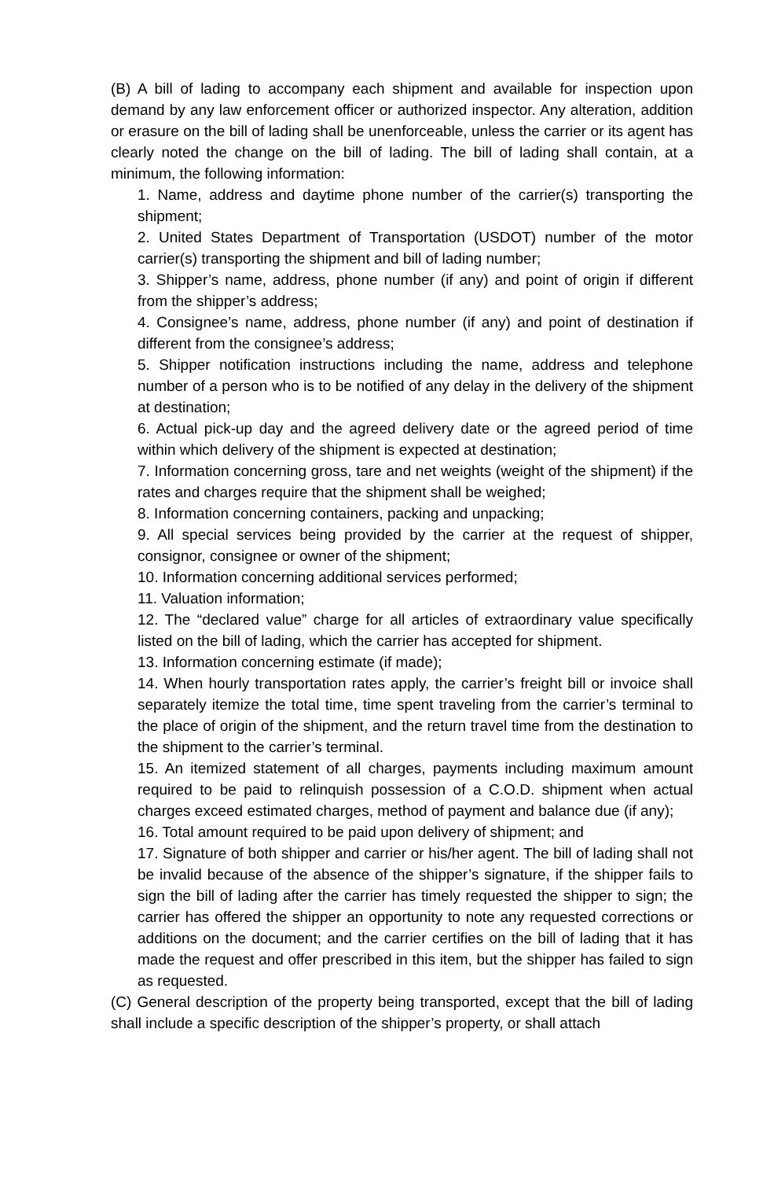(B) A bill of lading to accompany each shipment and available for inspection upon demand by any law enforcement officer or authorized inspector. Any alteration, addition or erasure on the bill of lading shall be unenforceable, unless the carrier or its agent has clearly noted the change on the bill of lading. The bill of lading shall contain, at a minimum, the following information:
1. Name, address and daytime phone number of the carrier(s) transporting the shipment;
2. United States Department of Transportation (USDOT) number of the motor carrier(s) transporting the shipment and bill of lading number;
3. Shipper’s name, address, phone number (if any) and point of origin if different from the shipper’s address;
4. Consignee’s name, address, phone number (if any) and point of destination if different from the consignee’s address;
5. Shipper notification instructions including the name, address and telephone number of a person who is to be notified of any delay in the delivery of the shipment at destination;
6. Actual pick-up day and the agreed delivery date or the agreed period of time within which delivery of the shipment is expected at destination;
7. Information concerning gross, tare and net weights (weight of the shipment) if the rates and charges require that the shipment shall be weighed;
8. Information concerning containers, packing and unpacking;
9. All special services being provided by the carrier at the request of shipper, consignor, consignee or owner of the shipment;
10. Information concerning additional services performed;
11. Valuation information;
12. The “declared value” charge for all articles of extraordinary value specifically listed on the bill of lading, which the carrier has accepted for shipment.
13. Information concerning estimate (if made);
14. When hourly transportation rates apply, the carrier’s freight bill or invoice shall separately itemize the total time, time spent traveling from the carrier’s terminal to the place of origin of the shipment, and the return travel time from the destination to the shipment to the carrier’s terminal.
15. An itemized statement of all charges, payments including maximum amount required to be paid to relinquish possession of a C.O.D. shipment when actual charges exceed estimated charges, method of payment and balance due (if any);
16. Total amount required to be paid upon delivery of shipment; and
17. Signature of both shipper and carrier or his/her agent. The bill of lading shall not be invalid because of the absence of the shipper’s signature, if the shipper fails to sign the bill of lading after the carrier has timely requested the shipper to sign; the carrier has offered the shipper an opportunity to note any requested corrections or additions on the document; and the carrier certifies on the bill of lading that it has made the request and offer prescribed in this item, but the shipper has failed to sign as requested.
(C) General description of the property being transported, except that the bill of lading shall include a specific description of the shipper’s property, or shall attach